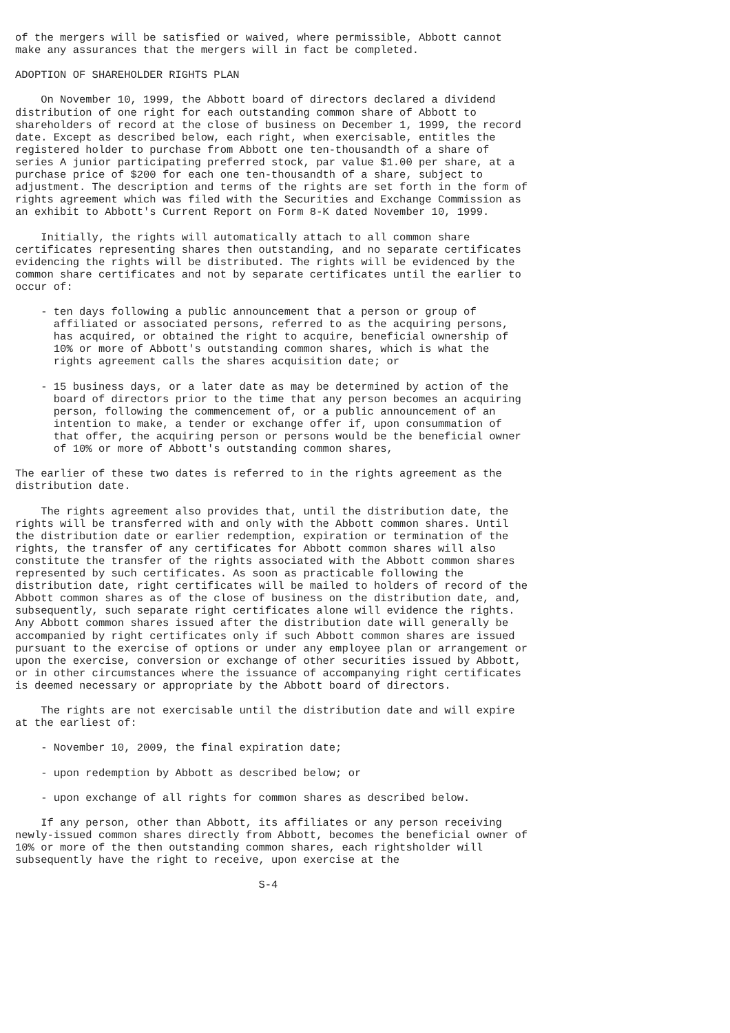of the mergers will be satisfied or waived, where permissible, Abbott cannot
make any assurances that the mergers will in fact be completed.

ADOPTION OF SHAREHOLDER RIGHTS PLAN

    On November 10, 1999, the Abbott board of directors declared a dividend
distribution of one right for each outstanding common share of Abbott to
shareholders of record at the close of business on December 1, 1999, the record
date. Except as described below, each right, when exercisable, entitles the
registered holder to purchase from Abbott one ten-thousandth of a share of
series A junior participating preferred stock, par value $1.00 per share, at a
purchase price of $200 for each one ten-thousandth of a share, subject to
adjustment. The description and terms of the rights are set forth in the form of
rights agreement which was filed with the Securities and Exchange Commission as
an exhibit to Abbott's Current Report on Form 8-K dated November 10, 1999.

    Initially, the rights will automatically attach to all common share
certificates representing shares then outstanding, and no separate certificates
evidencing the rights will be distributed. The rights will be evidenced by the
common share certificates and not by separate certificates until the earlier to
occur of:

    - ten days following a public announcement that a person or group of
      affiliated or associated persons, referred to as the acquiring persons,
      has acquired, or obtained the right to acquire, beneficial ownership of
      10% or more of Abbott's outstanding common shares, which is what the
      rights agreement calls the shares acquisition date; or

    - 15 business days, or a later date as may be determined by action of the
      board of directors prior to the time that any person becomes an acquiring
      person, following the commencement of, or a public announcement of an
      intention to make, a tender or exchange offer if, upon consummation of
      that offer, the acquiring person or persons would be the beneficial owner
      of 10% or more of Abbott's outstanding common shares,

The earlier of these two dates is referred to in the rights agreement as the
distribution date.

    The rights agreement also provides that, until the distribution date, the
rights will be transferred with and only with the Abbott common shares. Until
the distribution date or earlier redemption, expiration or termination of the
rights, the transfer of any certificates for Abbott common shares will also
constitute the transfer of the rights associated with the Abbott common shares
represented by such certificates. As soon as practicable following the
distribution date, right certificates will be mailed to holders of record of the
Abbott common shares as of the close of business on the distribution date, and,
subsequently, such separate right certificates alone will evidence the rights.
Any Abbott common shares issued after the distribution date will generally be
accompanied by right certificates only if such Abbott common shares are issued
pursuant to the exercise of options or under any employee plan or arrangement or
upon the exercise, conversion or exchange of other securities issued by Abbott,
or in other circumstances where the issuance of accompanying right certificates
is deemed necessary or appropriate by the Abbott board of directors.

    The rights are not exercisable until the distribution date and will expire
at the earliest of:

    - November 10, 2009, the final expiration date;

    - upon redemption by Abbott as described below; or

    - upon exchange of all rights for common shares as described below.

    If any person, other than Abbott, its affiliates or any person receiving
newly-issued common shares directly from Abbott, becomes the beneficial owner of
10% or more of the then outstanding common shares, each rightsholder will
subsequently have the right to receive, upon exercise at the

                                      S-4